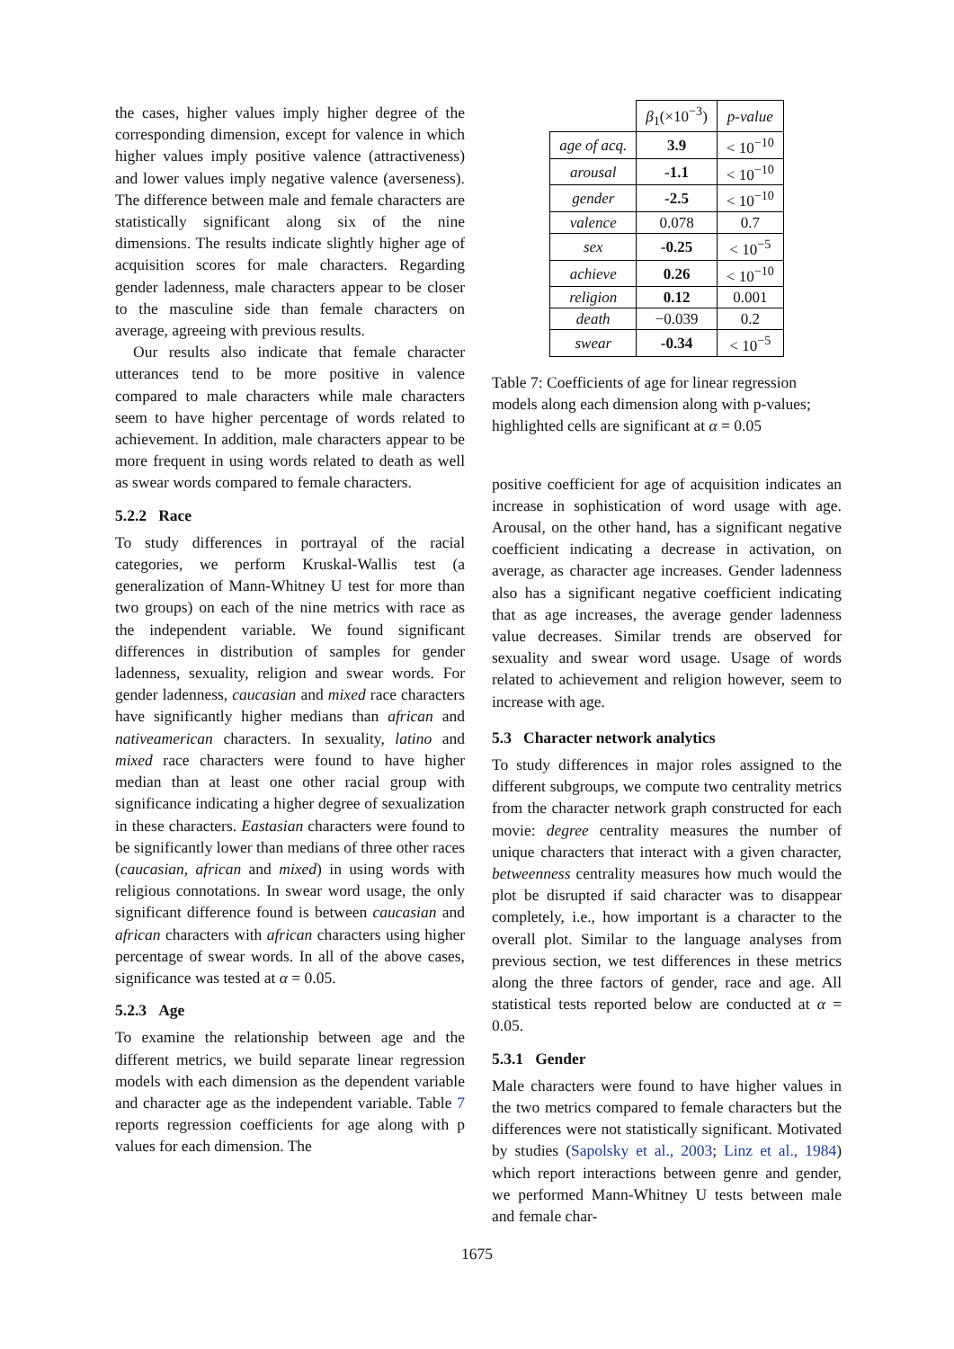the cases, higher values imply higher degree of the corresponding dimension, except for valence in which higher values imply positive valence (attractiveness) and lower values imply negative valence (averseness). The difference between male and female characters are statistically significant along six of the nine dimensions. The results indicate slightly higher age of acquisition scores for male characters. Regarding gender ladenness, male characters appear to be closer to the masculine side than female characters on average, agreeing with previous results.
Our results also indicate that female character utterances tend to be more positive in valence compared to male characters while male characters seem to have higher percentage of words related to achievement. In addition, male characters appear to be more frequent in using words related to death as well as swear words compared to female characters.
5.2.2 Race
To study differences in portrayal of the racial categories, we perform Kruskal-Wallis test (a generalization of Mann-Whitney U test for more than two groups) on each of the nine metrics with race as the independent variable. We found significant differences in distribution of samples for gender ladenness, sexuality, religion and swear words. For gender ladenness, caucasian and mixed race characters have significantly higher medians than african and nativeamerican characters. In sexuality, latino and mixed race characters were found to have higher median than at least one other racial group with significance indicating a higher degree of sexualization in these characters. Eastasian characters were found to be significantly lower than medians of three other races (caucasian, african and mixed) in using words with religious connotations. In swear word usage, the only significant difference found is between caucasian and african characters with african characters using higher percentage of swear words. In all of the above cases, significance was tested at α = 0.05.
5.2.3 Age
To examine the relationship between age and the different metrics, we build separate linear regression models with each dimension as the dependent variable and character age as the independent variable. Table 7 reports regression coefficients for age along with p values for each dimension. The
| | β<sub>1</sub>(×10<sup>−3</sup>) | p-value |
| age of acq. | 3.9 | < 10<sup>−10</sup> |
| arousal | -1.1 | < 10<sup>−10</sup> |
| gender | -2.5 | < 10<sup>−10</sup> |
| valence | 0.078 | 0.7 |
| sex | -0.25 | < 10<sup>−5</sup> |
| achieve | 0.26 | < 10<sup>−10</sup> |
| religion | 0.12 | 0.001 |
| death | −0.039 | 0.2 |
| swear | -0.34 | < 10<sup>−5</sup> |
Table 7: Coefficients of age for linear regression models along each dimension along with p-values; highlighted cells are significant at α = 0.05
positive coefficient for age of acquisition indicates an increase in sophistication of word usage with age. Arousal, on the other hand, has a significant negative coefficient indicating a decrease in activation, on average, as character age increases. Gender ladenness also has a significant negative coefficient indicating that as age increases, the average gender ladenness value decreases. Similar trends are observed for sexuality and swear word usage. Usage of words related to achievement and religion however, seem to increase with age.
5.3 Character network analytics
To study differences in major roles assigned to the different subgroups, we compute two centrality metrics from the character network graph constructed for each movie: degree centrality measures the number of unique characters that interact with a given character, betweenness centrality measures how much would the plot be disrupted if said character was to disappear completely, i.e., how important is a character to the overall plot. Similar to the language analyses from previous section, we test differences in these metrics along the three factors of gender, race and age. All statistical tests reported below are conducted at α = 0.05.
5.3.1 Gender
Male characters were found to have higher values in the two metrics compared to female characters but the differences were not statistically significant. Motivated by studies (Sapolsky et al., 2003; Linz et al., 1984) which report interactions between genre and gender, we performed Mann-Whitney U tests between male and female char-
1675